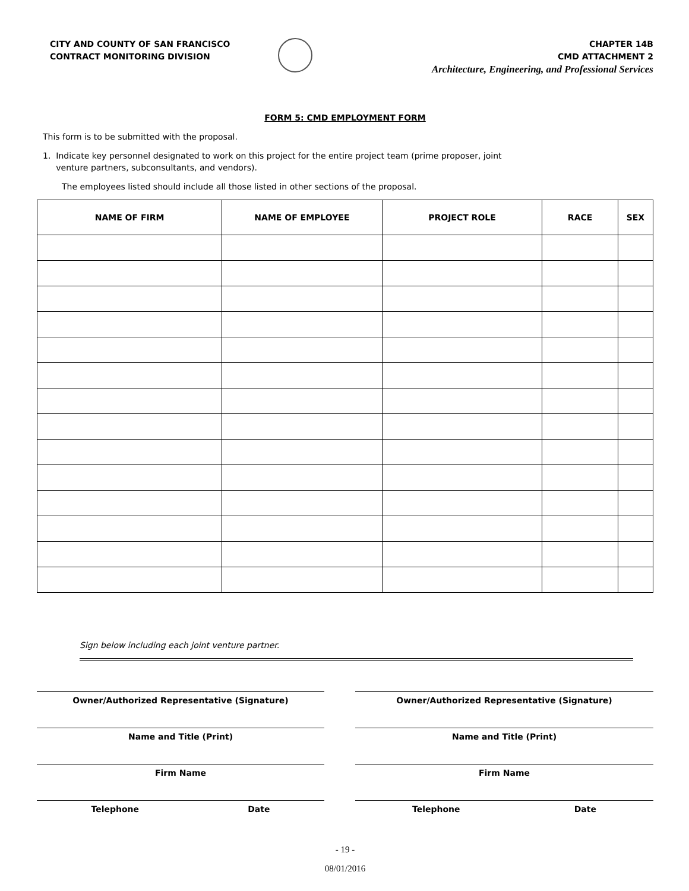CITY AND COUNTY OF SAN FRANCISCO
CONTRACT MONITORING DIVISION
CHAPTER 14B
CMD ATTACHMENT 2
Architecture, Engineering, and Professional Services
FORM 5: CMD EMPLOYMENT FORM
This form is to be submitted with the proposal.
1. Indicate key personnel designated to work on this project for the entire project team (prime proposer, joint
venture partners, subconsultants, and vendors).
The employees listed should include all those listed in other sections of the proposal.
| NAME OF FIRM | NAME OF EMPLOYEE | PROJECT ROLE | RACE | SEX |
| --- | --- | --- | --- | --- |
Sign below including each joint venture partner.
Owner/Authorized Representative (Signature)
Name and Title (Print)
Firm Name
Telephone Date
Owner/Authorized Representative (Signature)
Name and Title (Print)
Firm Name
Telephone Date
- 19 -
08/01/2016